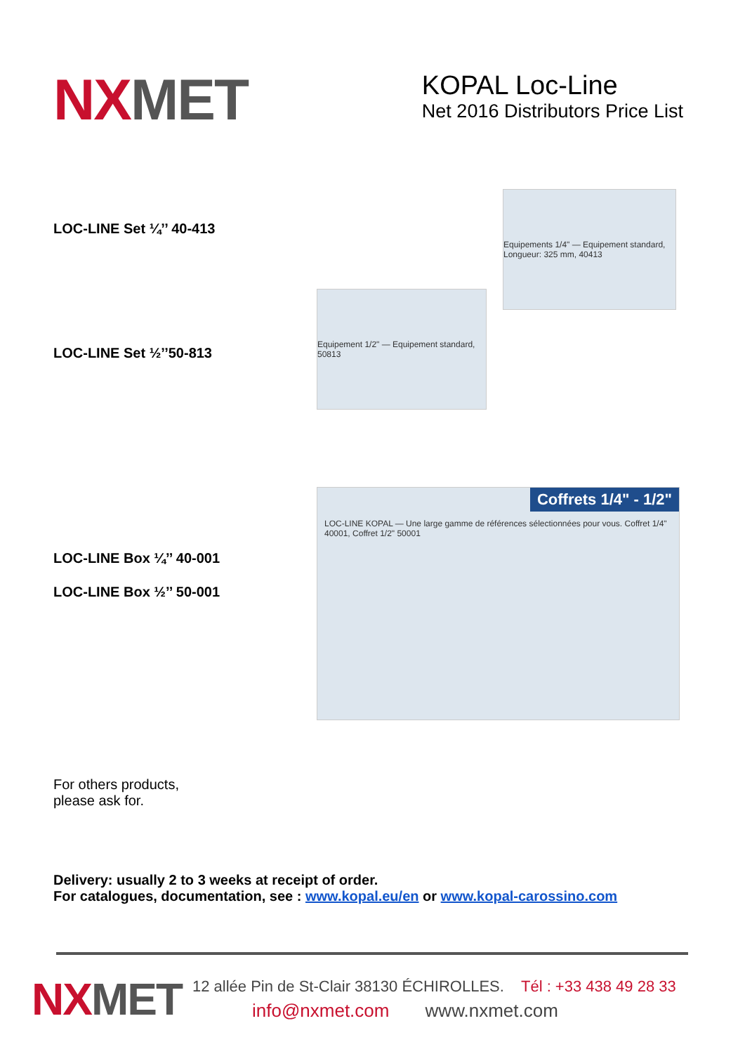NX MET
KOPAL Loc-Line
Net 2016 Distributors Price List
LOC-LINE Set ¼’’ 40-413
Equipements 1/4" — Equipement standard, Longueur: 325 mm, 40413
LOC-LINE Set ½’’50-813
Equipement 1/2" — Equipement standard, 50813
LOC-LINE Box ¼’’ 40-001
LOC-LINE Box ½’’ 50-001
Coffrets 1/4" - 1/2"
LOC-LINE KOPAL — Une large gamme de références sélectionnées pour vous. Coffret 1/4" 40001, Coffret 1/2" 50001
For others products,
please ask for.
Delivery: usually 2 to 3 weeks at receipt of order.
For catalogues, documentation, see : www.kopal.eu/en or www.kopal-carossino.com
NX MET
12 allée Pin de St-Clair 38130 ÉCHIROLLES. Tél : +33 438 49 28 33
info@nxmet.com www.nxmet.com